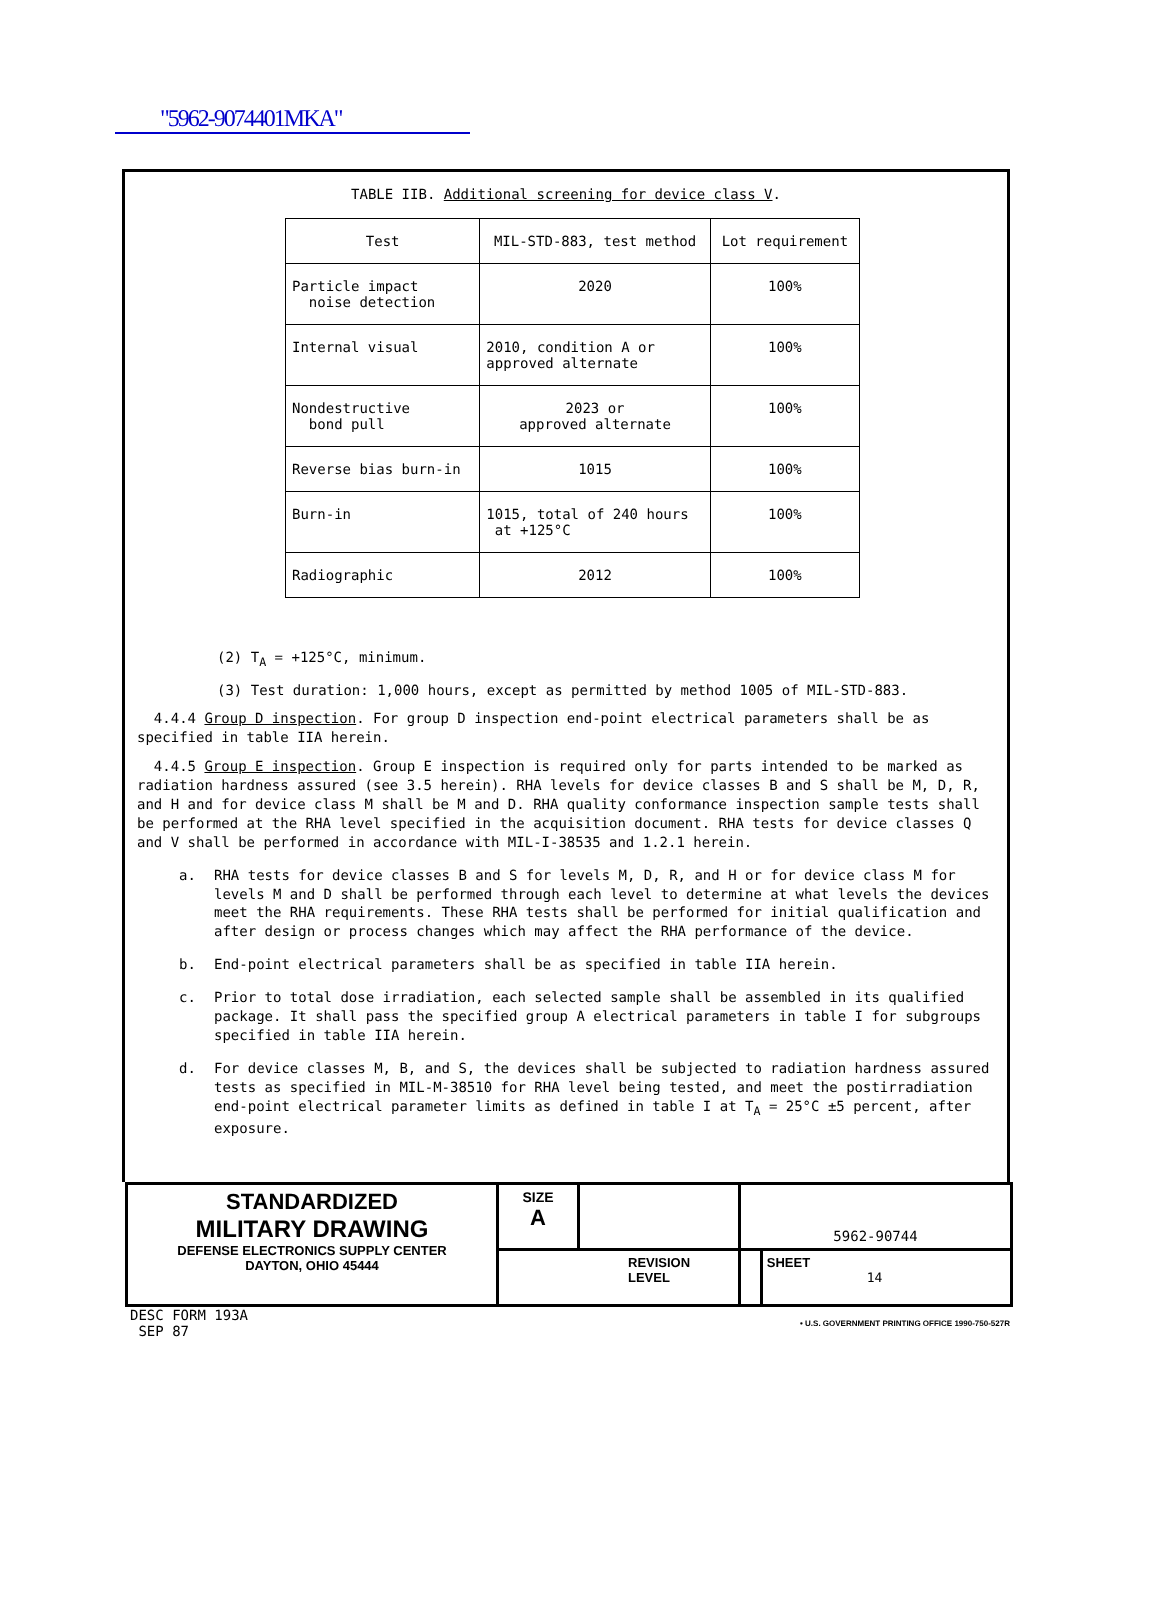"5962-9074401MKA"
TABLE IIB. Additional screening for device class V.
| Test | MIL-STD-883, test method | Lot requirement |
| --- | --- | --- |
| Particle impact noise detection | 2020 | 100% |
| Internal visual | 2010, condition A or approved alternate | 100% |
| Nondestructive bond pull | 2023 or approved alternate | 100% |
| Reverse bias burn-in | 1015 | 100% |
| Burn-in | 1015, total of 240 hours at +125°C | 100% |
| Radiographic | 2012 | 100% |
(2) T<sub>A</sub> = +125°C, minimum.
(3) Test duration: 1,000 hours, except as permitted by method 1005 of MIL-STD-883.
4.4.4 Group D inspection. For group D inspection end-point electrical parameters shall be as specified in table IIA herein.
4.4.5 Group E inspection. Group E inspection is required only for parts intended to be marked as radiation hardness assured (see 3.5 herein). RHA levels for device classes B and S shall be M, D, R, and H and for device class M shall be M and D. RHA quality conformance inspection sample tests shall be performed at the RHA level specified in the acquisition document. RHA tests for device classes Q and V shall be performed in accordance with MIL-I-38535 and 1.2.1 herein.
a. RHA tests for device classes B and S for levels M, D, R, and H or for device class M for levels M and D shall be performed through each level to determine at what levels the devices meet the RHA requirements. These RHA tests shall be performed for initial qualification and after design or process changes which may affect the RHA performance of the device.
b. End-point electrical parameters shall be as specified in table IIA herein.
c. Prior to total dose irradiation, each selected sample shall be assembled in its qualified package. It shall pass the specified group A electrical parameters in table I for subgroups specified in table IIA herein.
d. For device classes M, B, and S, the devices shall be subjected to radiation hardness assured tests as specified in MIL-M-38510 for RHA level being tested, and meet the postirradiation end-point electrical parameter limits as defined in table I at T<sub>A</sub> = 25°C ±5 percent, after exposure.
| STANDARDIZED MILITARY DRAWING DEFENSE ELECTRONICS SUPPLY CENTER DAYTON, OHIO 45444 | SIZE A | | 5962-90744 | |
| | REVISION LEVEL | | | SHEET 14 |
DESC FORM 193A
SEP 87
• U.S. GOVERNMENT PRINTING OFFICE 1990-750-527R